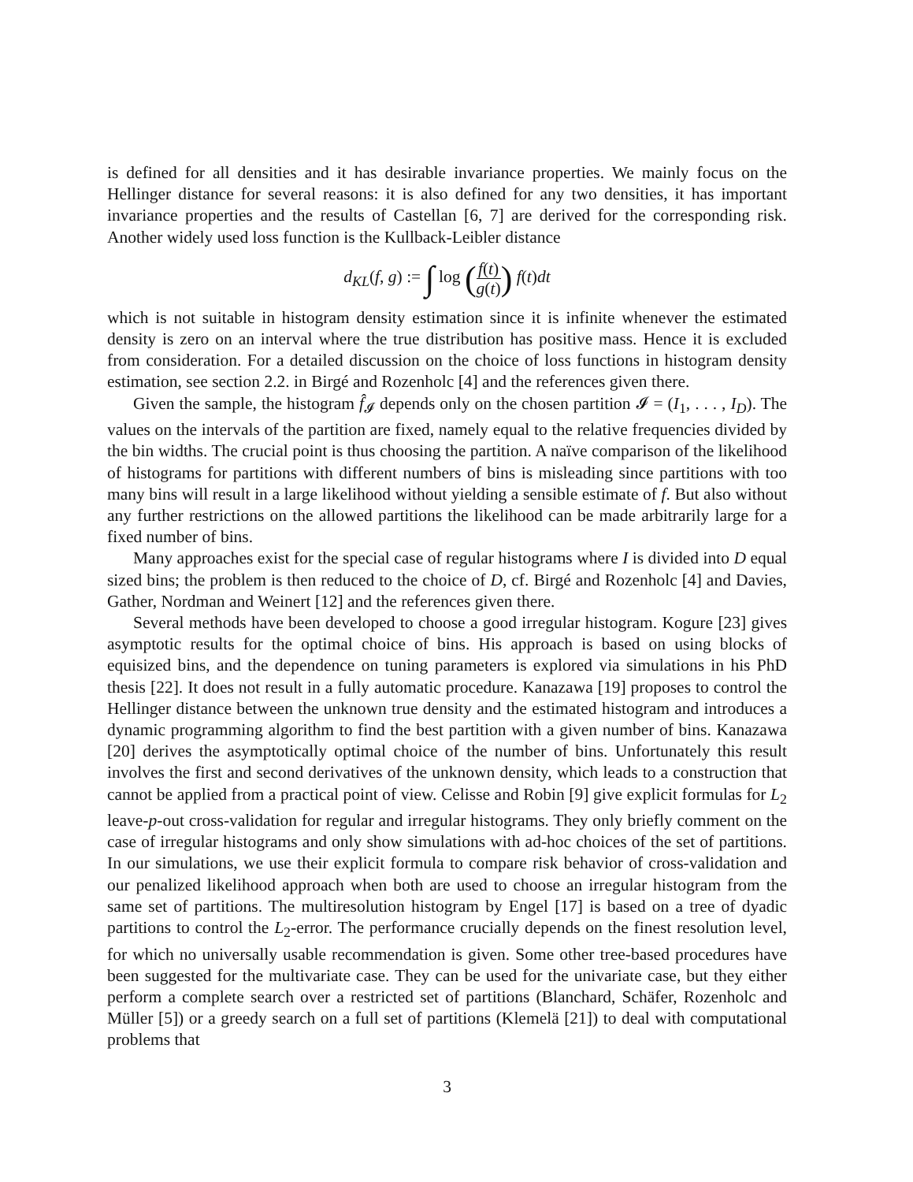is defined for all densities and it has desirable invariance properties. We mainly focus on the Hellinger distance for several reasons: it is also defined for any two densities, it has important invariance properties and the results of Castellan [6, 7] are derived for the corresponding risk. Another widely used loss function is the Kullback-Leibler distance
d<sub>KL</sub>(f, g) := ∫ log (f(t) g(t)) f(t)dt
which is not suitable in histogram density estimation since it is infinite whenever the estimated density is zero on an interval where the true distribution has positive mass. Hence it is excluded from consideration. For a detailed discussion on the choice of loss functions in histogram density estimation, see section 2.2. in Birgé and Rozenholc [4] and the references given there.
Given the sample, the histogram f̂<sub>𝓘</sub> depends only on the chosen partition 𝓘 = (I<sub>1</sub>, . . . , I<sub>D</sub>). The values on the intervals of the partition are fixed, namely equal to the relative frequencies divided by the bin widths. The crucial point is thus choosing the partition. A naïve comparison of the likelihood of histograms for partitions with different numbers of bins is misleading since partitions with too many bins will result in a large likelihood without yielding a sensible estimate of f. But also without any further restrictions on the allowed partitions the likelihood can be made arbitrarily large for a fixed number of bins.
Many approaches exist for the special case of regular histograms where I is divided into D equal sized bins; the problem is then reduced to the choice of D, cf. Birgé and Rozenholc [4] and Davies, Gather, Nordman and Weinert [12] and the references given there.
Several methods have been developed to choose a good irregular histogram. Kogure [23] gives asymptotic results for the optimal choice of bins. His approach is based on using blocks of equisized bins, and the dependence on tuning parameters is explored via simulations in his PhD thesis [22]. It does not result in a fully automatic procedure. Kanazawa [19] proposes to control the Hellinger distance between the unknown true density and the estimated histogram and introduces a dynamic programming algorithm to find the best partition with a given number of bins. Kanazawa [20] derives the asymptotically optimal choice of the number of bins. Unfortunately this result involves the first and second derivatives of the unknown density, which leads to a construction that cannot be applied from a practical point of view. Celisse and Robin [9] give explicit formulas for L<sub>2</sub> leave-p-out cross-validation for regular and irregular histograms. They only briefly comment on the case of irregular histograms and only show simulations with ad-hoc choices of the set of partitions. In our simulations, we use their explicit formula to compare risk behavior of cross-validation and our penalized likelihood approach when both are used to choose an irregular histogram from the same set of partitions. The multiresolution histogram by Engel [17] is based on a tree of dyadic partitions to control the L<sub>2</sub>-error. The performance crucially depends on the finest resolution level, for which no universally usable recommendation is given. Some other tree-based procedures have been suggested for the multivariate case. They can be used for the univariate case, but they either perform a complete search over a restricted set of partitions (Blanchard, Schäfer, Rozenholc and Müller [5]) or a greedy search on a full set of partitions (Klemelä [21]) to deal with computational problems that
3